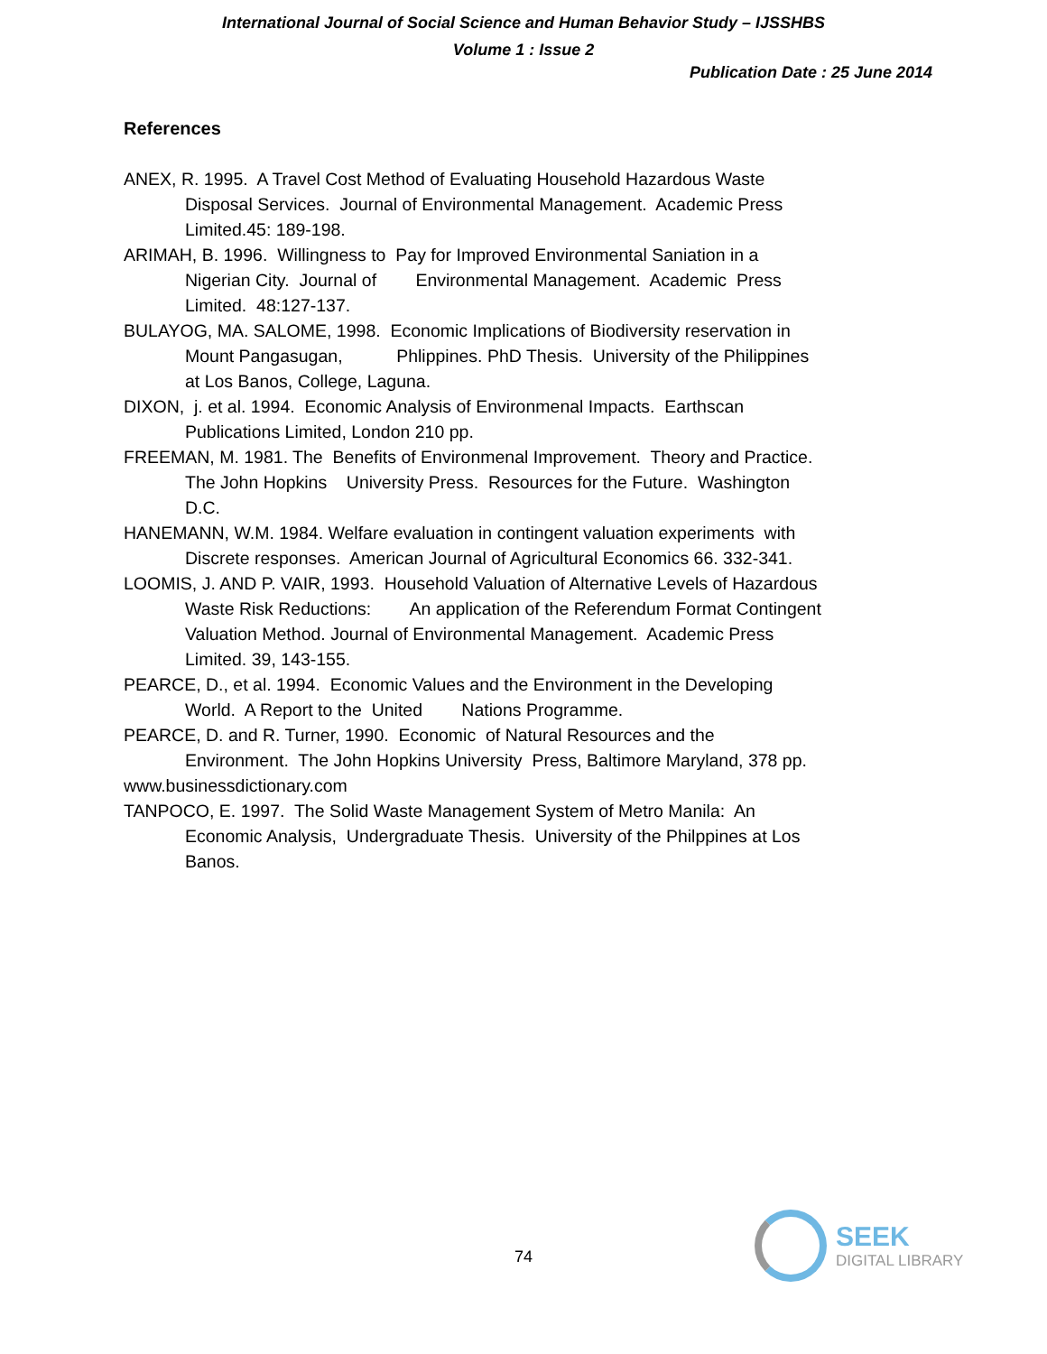International Journal of Social Science and Human Behavior Study – IJSSHBS
Volume 1 : Issue 2
Publication Date : 25 June 2014
References
ANEX, R. 1995. A Travel Cost Method of Evaluating Household Hazardous Waste Disposal Services. Journal of Environmental Management. Academic Press Limited.45: 189-198.
ARIMAH, B. 1996. Willingness to Pay for Improved Environmental Saniation in a Nigerian City. Journal of Environmental Management. Academic Press Limited. 48:127-137.
BULAYOG, MA. SALOME, 1998. Economic Implications of Biodiversity reservation in Mount Pangasugan, Phlippines. PhD Thesis. University of the Philippines at Los Banos, College, Laguna.
DIXON, j. et al. 1994. Economic Analysis of Environmenal Impacts. Earthscan Publications Limited, London 210 pp.
FREEMAN, M. 1981. The Benefits of Environmenal Improvement. Theory and Practice. The John Hopkins University Press. Resources for the Future. Washington D.C.
HANEMANN, W.M. 1984. Welfare evaluation in contingent valuation experiments with Discrete responses. American Journal of Agricultural Economics 66. 332-341.
LOOMIS, J. AND P. VAIR, 1993. Household Valuation of Alternative Levels of Hazardous Waste Risk Reductions: An application of the Referendum Format Contingent Valuation Method. Journal of Environmental Management. Academic Press Limited. 39, 143-155.
PEARCE, D., et al. 1994. Economic Values and the Environment in the Developing World. A Report to the United Nations Programme.
PEARCE, D. and R. Turner, 1990. Economic of Natural Resources and the Environment. The John Hopkins University Press, Baltimore Maryland, 378 pp.
www.businessdictionary.com
TANPOCO, E. 1997. The Solid Waste Management System of Metro Manila: An Economic Analysis, Undergraduate Thesis. University of the Philppines at Los Banos.
74
SEEK
DIGITAL LIBRARY